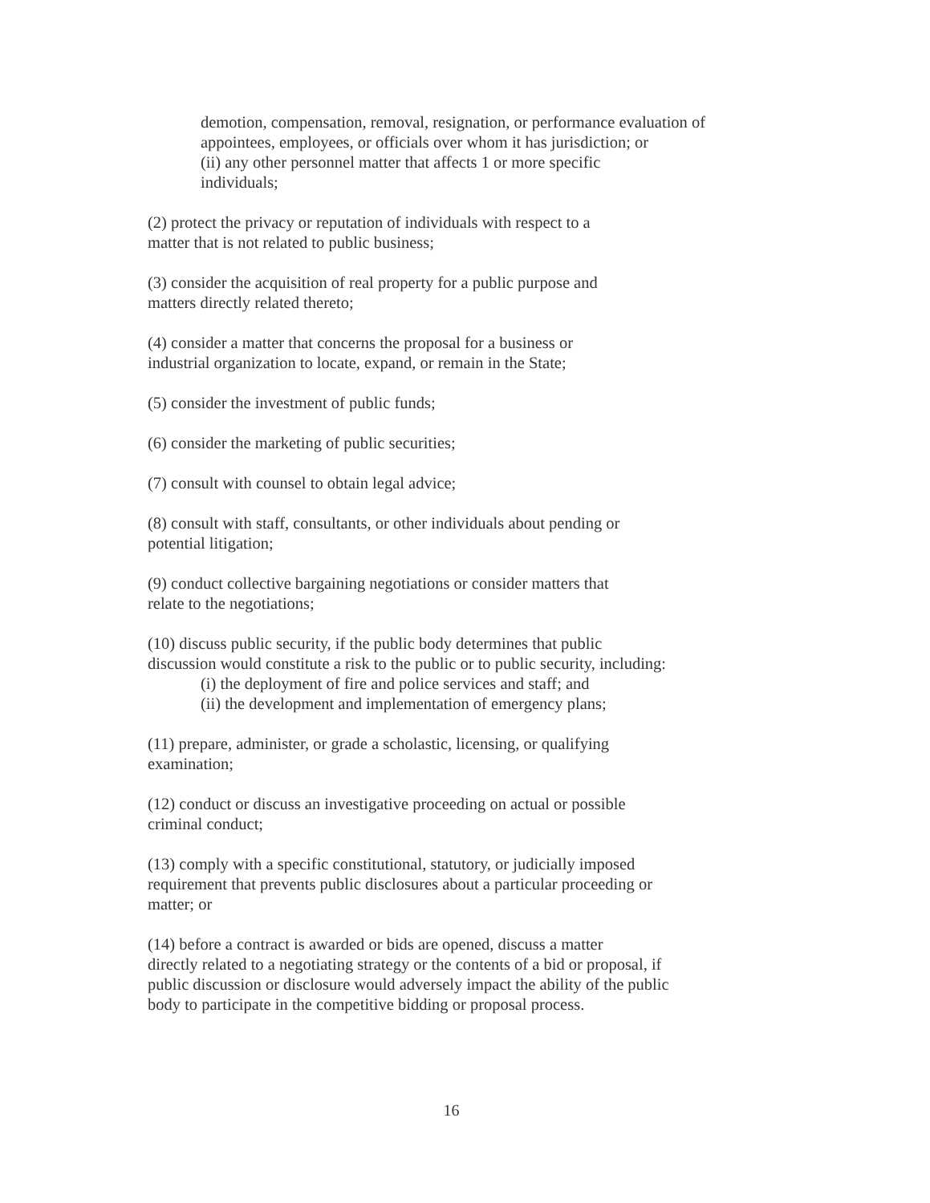demotion, compensation, removal, resignation, or performance evaluation of appointees, employees, or officials over whom it has jurisdiction; or
(ii) any other personnel matter that affects 1 or more specific
individuals;
(2) protect the privacy or reputation of individuals with respect to a
matter that is not related to public business;
(3) consider the acquisition of real property for a public purpose and
matters directly related thereto;
(4) consider a matter that concerns the proposal for a business or
industrial organization to locate, expand, or remain in the State;
(5) consider the investment of public funds;
(6) consider the marketing of public securities;
(7) consult with counsel to obtain legal advice;
(8) consult with staff, consultants, or other individuals about pending or
potential litigation;
(9) conduct collective bargaining negotiations or consider matters that
relate to the negotiations;
(10) discuss public security, if the public body determines that public
discussion would constitute a risk to the public or to public security, including:
(i) the deployment of fire and police services and staff; and
(ii) the development and implementation of emergency plans;
(11) prepare, administer, or grade a scholastic, licensing, or qualifying
examination;
(12) conduct or discuss an investigative proceeding on actual or possible
criminal conduct;
(13) comply with a specific constitutional, statutory, or judicially imposed
requirement that prevents public disclosures about a particular proceeding or
matter; or
(14) before a contract is awarded or bids are opened, discuss a matter
directly related to a negotiating strategy or the contents of a bid or proposal, if
public discussion or disclosure would adversely impact the ability of the public
body to participate in the competitive bidding or proposal process.
16